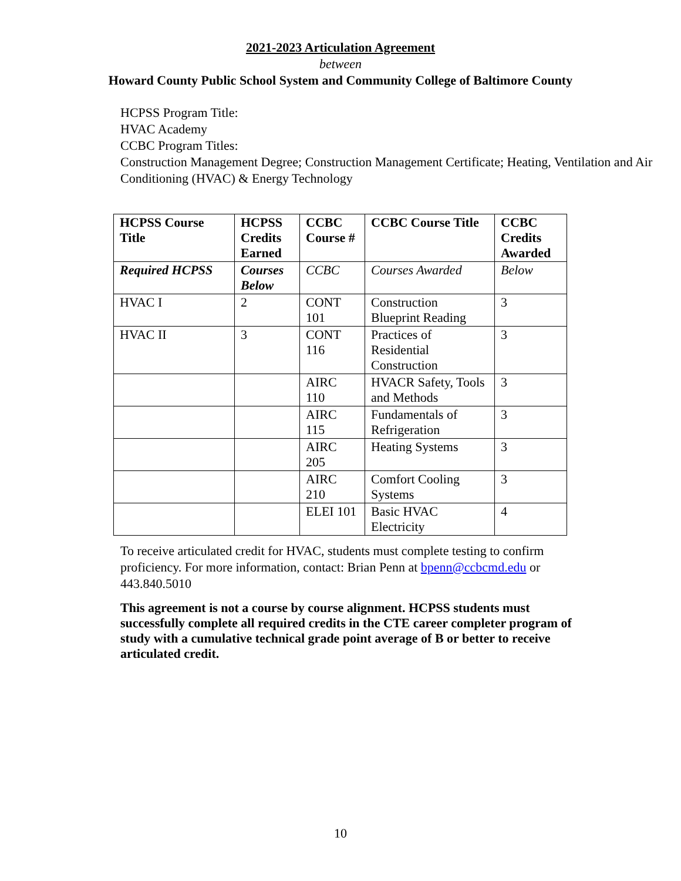2021-2023 Articulation Agreement
between
Howard County Public School System and Community College of Baltimore County
HCPSS Program Title:
HVAC Academy
CCBC Program Titles:
Construction Management Degree; Construction Management Certificate; Heating, Ventilation and Air Conditioning (HVAC) & Energy Technology
| HCPSS Course Title | HCPSS Credits Earned | CCBC Course # | CCBC Course Title | CCBC Credits Awarded |
| --- | --- | --- | --- | --- |
| Required HCPSS | Courses Below | CCBC | Courses Awarded | Below |
| HVAC I | 2 | CONT 101 | Construction Blueprint Reading | 3 |
| HVAC II | 3 | CONT 116 | Practices of Residential Construction | 3 |
| | | AIRC 110 | HVACR Safety, Tools and Methods | 3 |
| | | AIRC 115 | Fundamentals of Refrigeration | 3 |
| | | AIRC 205 | Heating Systems | 3 |
| | | AIRC 210 | Comfort Cooling Systems | 3 |
| | | ELEI 101 | Basic HVAC Electricity | 4 |
To receive articulated credit for HVAC, students must complete testing to confirm proficiency. For more information, contact: Brian Penn at bpenn@ccbcmd.edu or 443.840.5010
This agreement is not a course by course alignment. HCPSS students must successfully complete all required credits in the CTE career completer program of study with a cumulative technical grade point average of B or better to receive articulated credit.
10